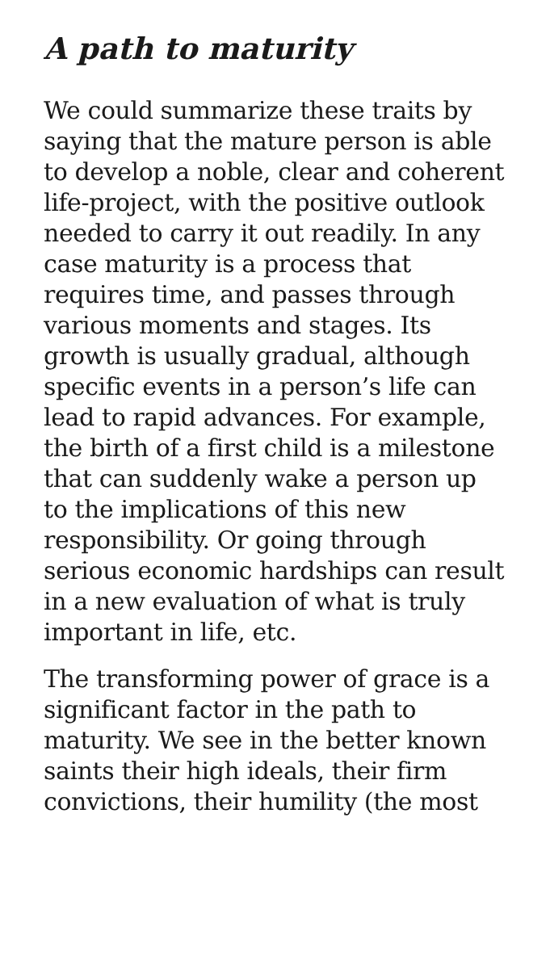A path to maturity
We could summarize these traits by saying that the mature person is able to develop a noble, clear and coherent life-project, with the positive outlook needed to carry it out readily. In any case maturity is a process that requires time, and passes through various moments and stages. Its growth is usually gradual, although specific events in a person’s life can lead to rapid advances. For example, the birth of a first child is a milestone that can suddenly wake a person up to the implications of this new responsibility. Or going through serious economic hardships can result in a new evaluation of what is truly important in life, etc.
The transforming power of grace is a significant factor in the path to maturity. We see in the better known saints their high ideals, their firm convictions, their humility (the most